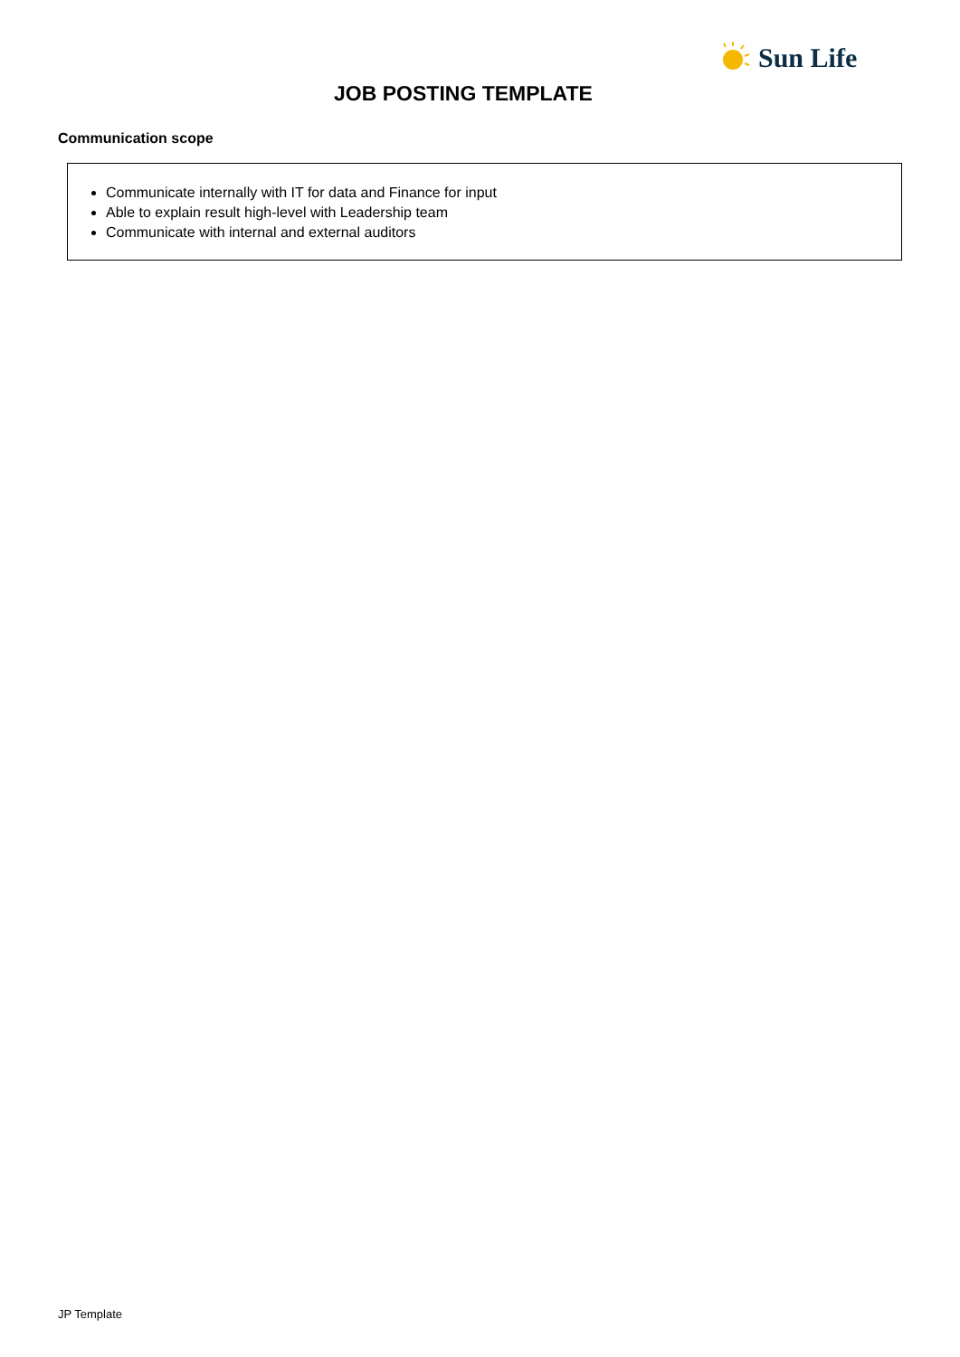Sun Life
JOB POSTING TEMPLATE
Communication scope
Communicate internally with IT for data and Finance for input
Able to explain result high-level with Leadership team
Communicate with internal and external auditors
JP Template